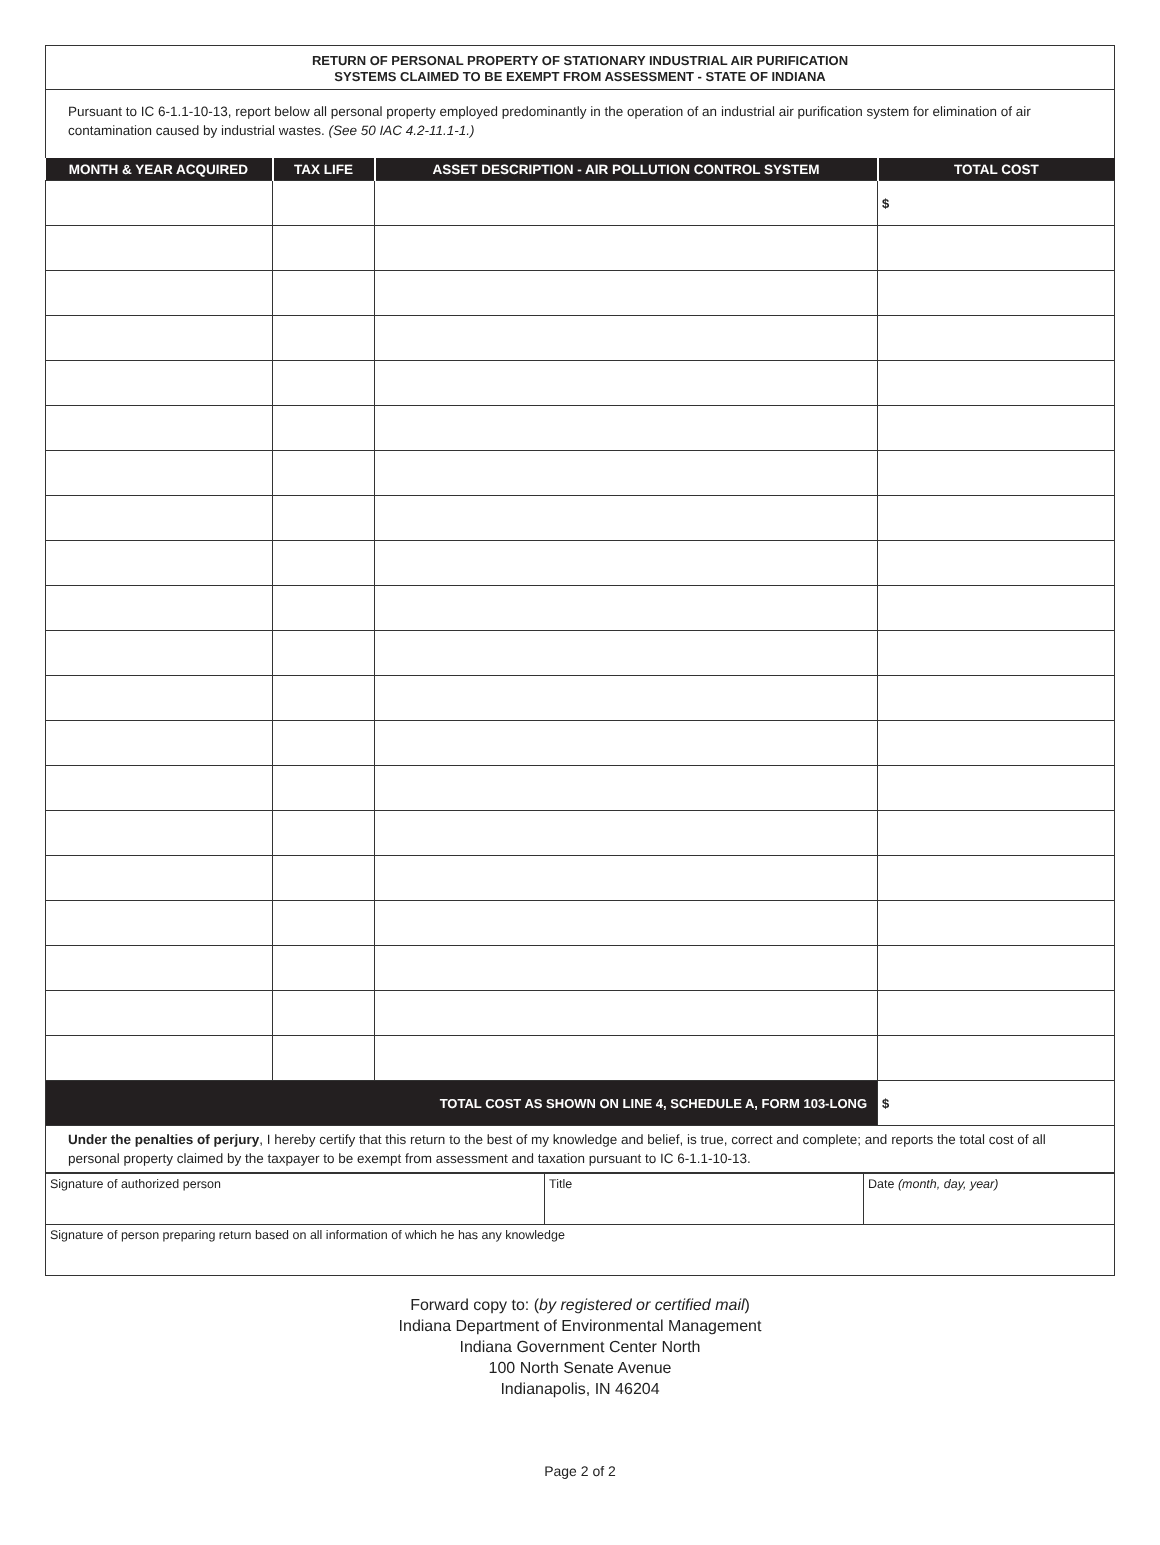RETURN OF PERSONAL PROPERTY OF STATIONARY INDUSTRIAL AIR PURIFICATION
SYSTEMS CLAIMED TO BE EXEMPT FROM ASSESSMENT - STATE OF INDIANA
Pursuant to IC 6-1.1-10-13, report below all personal property employed predominantly in the operation of an industrial air purification system for elimination of air contamination caused by industrial wastes. (See 50 IAC 4.2-11.1-1.)
| MONTH & YEAR ACQUIRED | TAX LIFE | ASSET DESCRIPTION - AIR POLLUTION CONTROL SYSTEM | TOTAL COST |
| --- | --- | --- | --- |
| | | | $ |
| TOTAL COST AS SHOWN ON LINE 4, SCHEDULE A, FORM 103-LONG | | | $ |
Under the penalties of perjury, I hereby certify that this return to the best of my knowledge and belief, is true, correct and complete; and reports the total cost of all personal property claimed by the taxpayer to be exempt from assessment and taxation pursuant to IC 6-1.1-10-13.
| Signature of authorized person | Title | Date (month, day, year) |
| Signature of person preparing return based on all information of which he has any knowledge | | |
Forward copy to: (by registered or certified mail)
Indiana Department of Environmental Management
Indiana Government Center North
100 North Senate Avenue
Indianapolis, IN 46204
Page 2 of 2